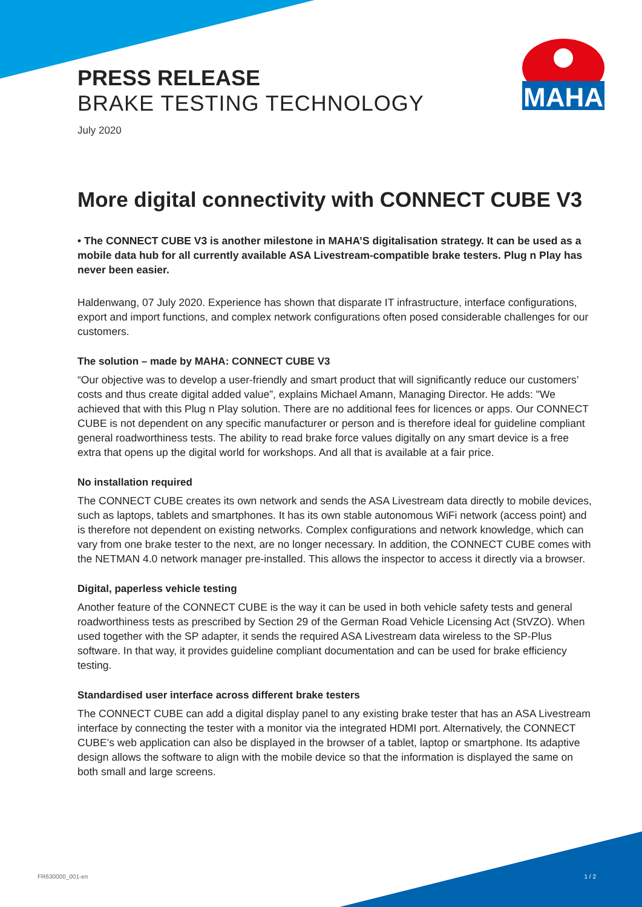MAHA
PRESS RELEASE
BRAKE TESTING TECHNOLOGY
July 2020
More digital connectivity with CONNECT CUBE V3
• The CONNECT CUBE V3 is another milestone in MAHA’S digitalisation strategy. It can be used as a mobile data hub for all currently available ASA Livestream-compatible brake testers. Plug n Play has never been easier.
Haldenwang, 07 July 2020. Experience has shown that disparate IT infrastructure, interface configurations, export and import functions, and complex network configurations often posed considerable challenges for our customers.
The solution – made by MAHA: CONNECT CUBE V3
“Our objective was to develop a user-friendly and smart product that will significantly reduce our customers’ costs and thus create digital added value”, explains Michael Amann, Managing Director. He adds: "We achieved that with this Plug n Play solution. There are no additional fees for licences or apps. Our CONNECT CUBE is not dependent on any specific manufacturer or person and is therefore ideal for guideline compliant general roadworthiness tests. The ability to read brake force values digitally on any smart device is a free extra that opens up the digital world for workshops. And all that is available at a fair price.
No installation required
The CONNECT CUBE creates its own network and sends the ASA Livestream data directly to mobile devices, such as laptops, tablets and smartphones. It has its own stable autonomous WiFi network (access point) and is therefore not dependent on existing networks. Complex configurations and network knowledge, which can vary from one brake tester to the next, are no longer necessary. In addition, the CONNECT CUBE comes with the NETMAN 4.0 network manager pre-installed. This allows the inspector to access it directly via a browser.
Digital, paperless vehicle testing
Another feature of the CONNECT CUBE is the way it can be used in both vehicle safety tests and general roadworthiness tests as prescribed by Section 29 of the German Road Vehicle Licensing Act (StVZO). When used together with the SP adapter, it sends the required ASA Livestream data wireless to the SP-Plus software. In that way, it provides guideline compliant documentation and can be used for brake efficiency testing.
Standardised user interface across different brake testers
The CONNECT CUBE can add a digital display panel to any existing brake tester that has an ASA Livestream interface by connecting the tester with a monitor via the integrated HDMI port. Alternatively, the CONNECT CUBE’s web application can also be displayed in the browser of a tablet, laptop or smartphone. Its adaptive design allows the software to align with the mobile device so that the information is displayed the same on both small and large screens.
FR630000_001-en 1 / 2